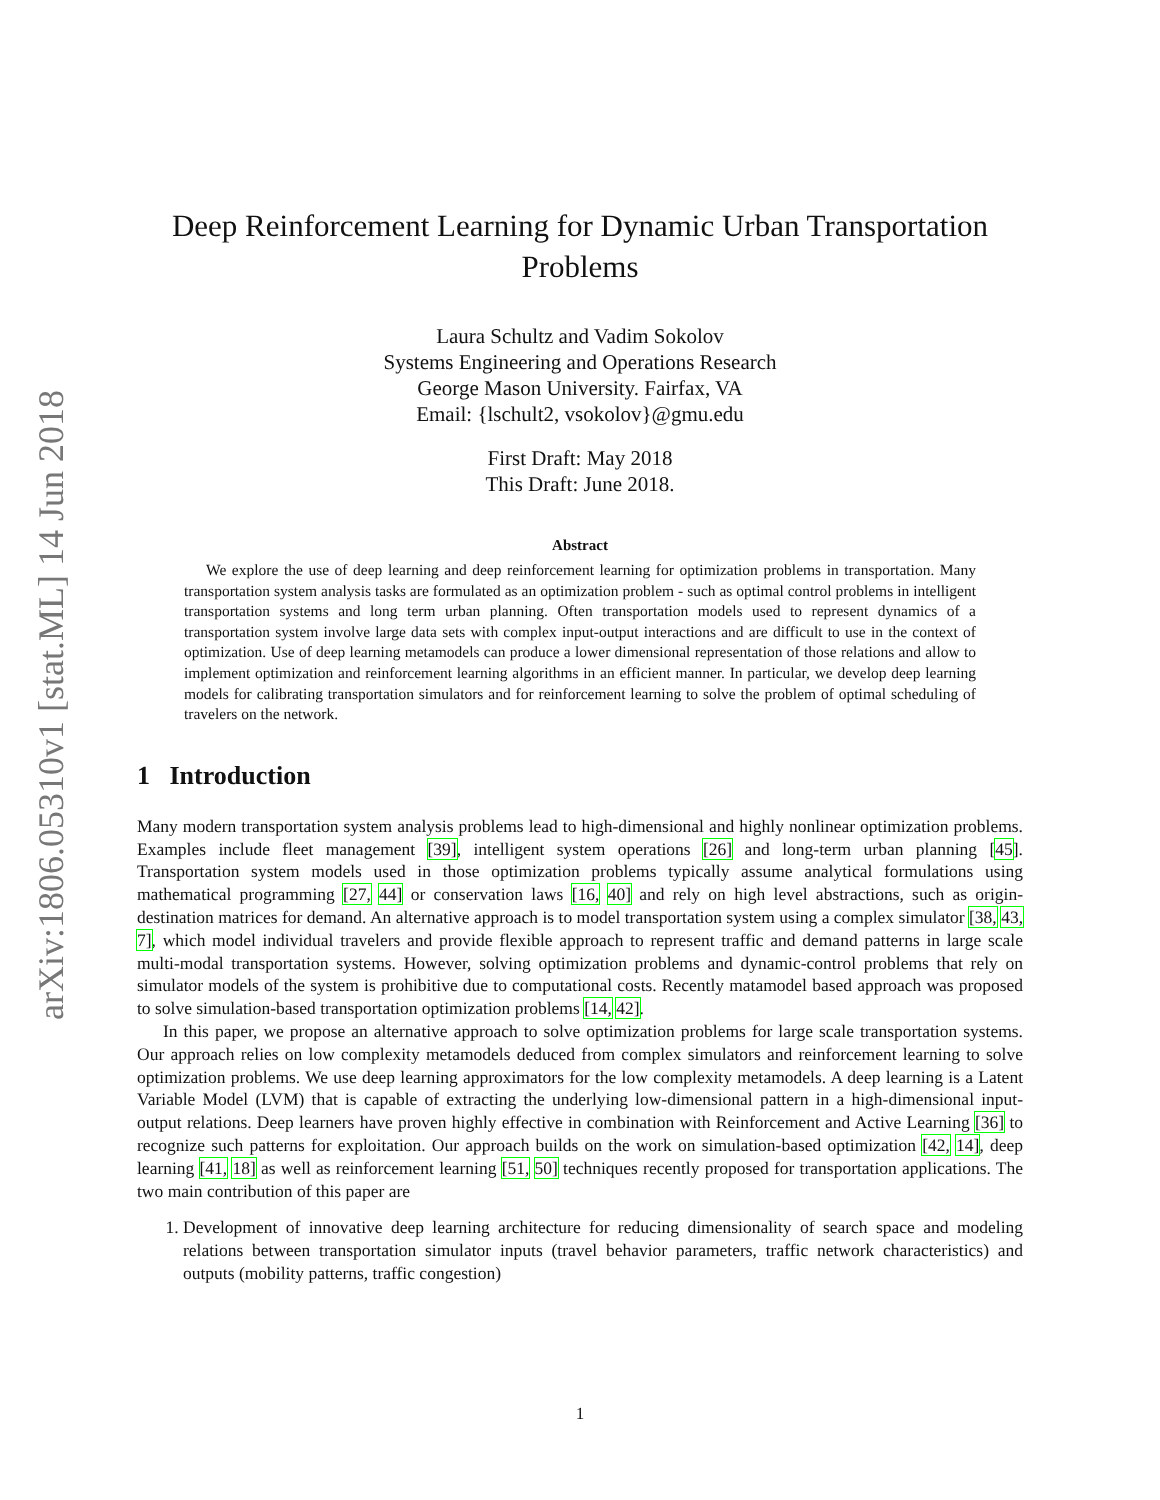arXiv:1806.05310v1 [stat.ML] 14 Jun 2018
Deep Reinforcement Learning for Dynamic Urban Transportation Problems
Laura Schultz and Vadim Sokolov
Systems Engineering and Operations Research
George Mason University. Fairfax, VA
Email: {lschult2, vsokolov}@gmu.edu
First Draft: May 2018
This Draft: June 2018.
Abstract
We explore the use of deep learning and deep reinforcement learning for optimization problems in transportation. Many transportation system analysis tasks are formulated as an optimization problem - such as optimal control problems in intelligent transportation systems and long term urban planning. Often transportation models used to represent dynamics of a transportation system involve large data sets with complex input-output interactions and are difficult to use in the context of optimization. Use of deep learning metamodels can produce a lower dimensional representation of those relations and allow to implement optimization and reinforcement learning algorithms in an efficient manner. In particular, we develop deep learning models for calibrating transportation simulators and for reinforcement learning to solve the problem of optimal scheduling of travelers on the network.
1 Introduction
Many modern transportation system analysis problems lead to high-dimensional and highly nonlinear optimization problems. Examples include fleet management [39], intelligent system operations [26] and long-term urban planning [45]. Transportation system models used in those optimization problems typically assume analytical formulations using mathematical programming [27, 44] or conservation laws [16, 40] and rely on high level abstractions, such as origin-destination matrices for demand. An alternative approach is to model transportation system using a complex simulator [38, 43, 7], which model individual travelers and provide flexible approach to represent traffic and demand patterns in large scale multi-modal transportation systems. However, solving optimization problems and dynamic-control problems that rely on simulator models of the system is prohibitive due to computational costs. Recently matamodel based approach was proposed to solve simulation-based transportation optimization problems [14, 42].
In this paper, we propose an alternative approach to solve optimization problems for large scale transportation systems. Our approach relies on low complexity metamodels deduced from complex simulators and reinforcement learning to solve optimization problems. We use deep learning approximators for the low complexity metamodels. A deep learning is a Latent Variable Model (LVM) that is capable of extracting the underlying low-dimensional pattern in a high-dimensional input-output relations. Deep learners have proven highly effective in combination with Reinforcement and Active Learning [36] to recognize such patterns for exploitation. Our approach builds on the work on simulation-based optimization [42, 14], deep learning [41, 18] as well as reinforcement learning [51, 50] techniques recently proposed for transportation applications. The two main contribution of this paper are
1. Development of innovative deep learning architecture for reducing dimensionality of search space and modeling relations between transportation simulator inputs (travel behavior parameters, traffic network characteristics) and outputs (mobility patterns, traffic congestion)
1